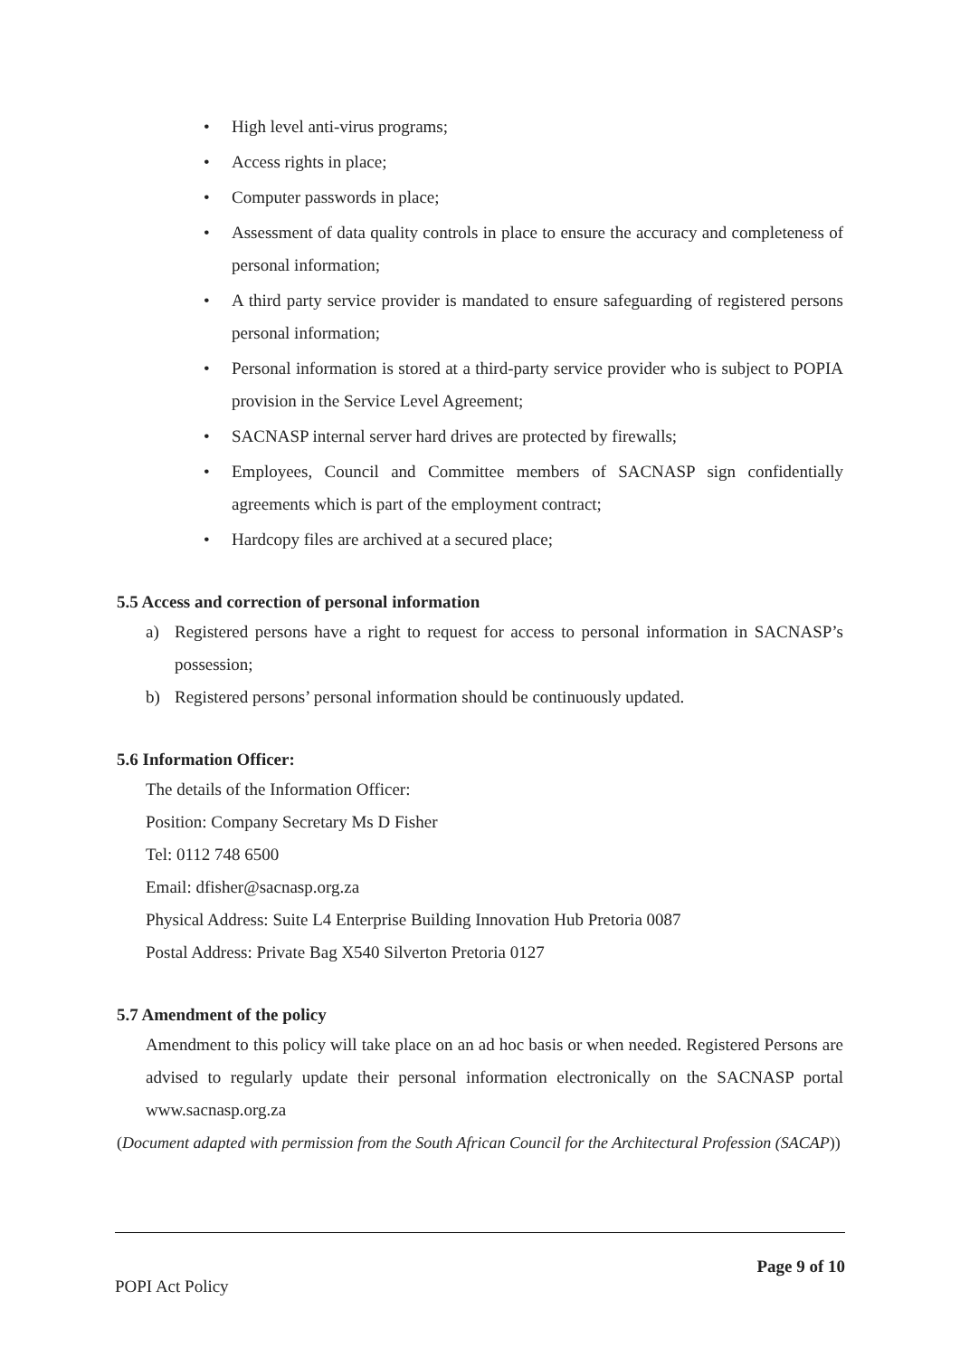• High level anti-virus programs;
• Access rights in place;
• Computer passwords in place;
• Assessment of data quality controls in place to ensure the accuracy and completeness of personal information;
• A third party service provider is mandated to ensure safeguarding of registered persons personal information;
• Personal information is stored at a third-party service provider who is subject to POPIA provision in the Service Level Agreement;
• SACNASP internal server hard drives are protected by firewalls;
• Employees, Council and Committee members of SACNASP sign confidentially agreements which is part of the employment contract;
• Hardcopy files are archived at a secured place;
5.5 Access and correction of personal information
a) Registered persons have a right to request for access to personal information in SACNASP’s possession;
b) Registered persons’ personal information should be continuously updated.
5.6 Information Officer:
The details of the Information Officer:
Position: Company Secretary Ms D Fisher
Tel: 0112 748 6500
Email: dfisher@sacnasp.org.za
Physical Address: Suite L4 Enterprise Building Innovation Hub Pretoria 0087
Postal Address: Private Bag X540 Silverton Pretoria 0127
5.7 Amendment of the policy
Amendment to this policy will take place on an ad hoc basis or when needed. Registered Persons are advised to regularly update their personal information electronically on the SACNASP portal www.sacnasp.org.za
(Document adapted with permission from the South African Council for the Architectural Profession (SACAP))
Page 9 of 10
POPI Act Policy